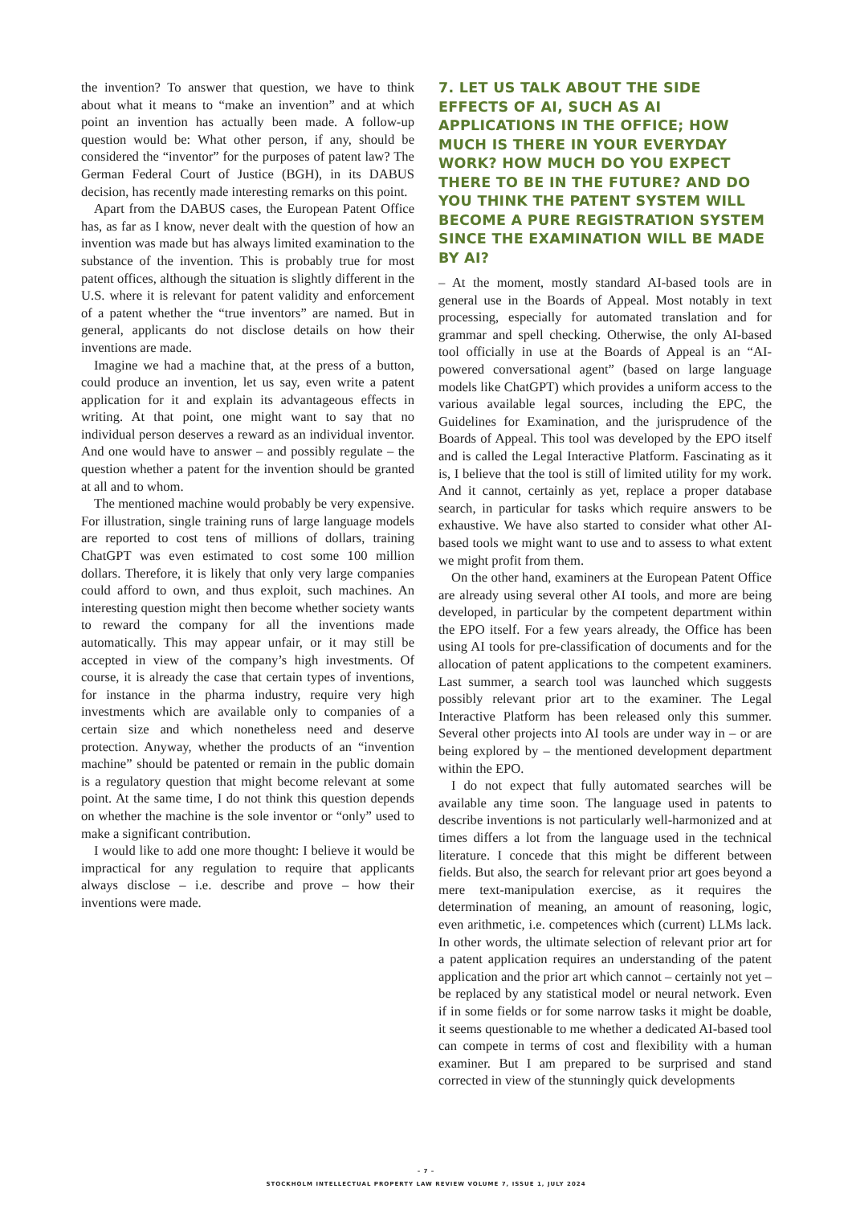the invention? To answer that question, we have to think about what it means to “make an invention” and at which point an invention has actually been made. A follow-up question would be: What other person, if any, should be considered the “inventor” for the purposes of patent law? The German Federal Court of Justice (BGH), in its DABUS decision, has recently made interesting remarks on this point.
Apart from the DABUS cases, the European Patent Office has, as far as I know, never dealt with the question of how an invention was made but has always limited examination to the substance of the invention. This is probably true for most patent offices, although the situation is slightly different in the U.S. where it is relevant for patent validity and enforcement of a patent whether the “true inventors” are named. But in general, applicants do not disclose details on how their inventions are made.
Imagine we had a machine that, at the press of a button, could produce an invention, let us say, even write a patent application for it and explain its advantageous effects in writing. At that point, one might want to say that no individual person deserves a reward as an individual inventor. And one would have to answer – and possibly regulate – the question whether a patent for the invention should be granted at all and to whom.
The mentioned machine would probably be very expensive. For illustration, single training runs of large language models are reported to cost tens of millions of dollars, training ChatGPT was even estimated to cost some 100 million dollars. Therefore, it is likely that only very large companies could afford to own, and thus exploit, such machines. An interesting question might then become whether society wants to reward the company for all the inventions made automatically. This may appear unfair, or it may still be accepted in view of the company’s high investments. Of course, it is already the case that certain types of inventions, for instance in the pharma industry, require very high investments which are available only to companies of a certain size and which nonetheless need and deserve protection. Anyway, whether the products of an “invention machine” should be patented or remain in the public domain is a regulatory question that might become relevant at some point. At the same time, I do not think this question depends on whether the machine is the sole inventor or “only” used to make a significant contribution.
I would like to add one more thought: I believe it would be impractical for any regulation to require that applicants always disclose – i.e. describe and prove – how their inventions were made.
7. LET US TALK ABOUT THE SIDE EFFECTS OF AI, SUCH AS AI APPLICATIONS IN THE OFFICE; HOW MUCH IS THERE IN YOUR EVERYDAY WORK? HOW MUCH DO YOU EXPECT THERE TO BE IN THE FUTURE? AND DO YOU THINK THE PATENT SYSTEM WILL BECOME A PURE REGISTRATION SYSTEM SINCE THE EXAMINATION WILL BE MADE BY AI?
– At the moment, mostly standard AI-based tools are in general use in the Boards of Appeal. Most notably in text processing, especially for automated translation and for grammar and spell checking. Otherwise, the only AI-based tool officially in use at the Boards of Appeal is an “AI-powered conversational agent” (based on large language models like ChatGPT) which provides a uniform access to the various available legal sources, including the EPC, the Guidelines for Examination, and the jurisprudence of the Boards of Appeal. This tool was developed by the EPO itself and is called the Legal Interactive Platform. Fascinating as it is, I believe that the tool is still of limited utility for my work. And it cannot, certainly as yet, replace a proper database search, in particular for tasks which require answers to be exhaustive. We have also started to consider what other AI-based tools we might want to use and to assess to what extent we might profit from them.
On the other hand, examiners at the European Patent Office are already using several other AI tools, and more are being developed, in particular by the competent department within the EPO itself. For a few years already, the Office has been using AI tools for pre-classification of documents and for the allocation of patent applications to the competent examiners. Last summer, a search tool was launched which suggests possibly relevant prior art to the examiner. The Legal Interactive Platform has been released only this summer. Several other projects into AI tools are under way in – or are being explored by – the mentioned development department within the EPO.
I do not expect that fully automated searches will be available any time soon. The language used in patents to describe inventions is not particularly well-harmonized and at times differs a lot from the language used in the technical literature. I concede that this might be different between fields. But also, the search for relevant prior art goes beyond a mere text-manipulation exercise, as it requires the determination of meaning, an amount of reasoning, logic, even arithmetic, i.e. competences which (current) LLMs lack. In other words, the ultimate selection of relevant prior art for a patent application requires an understanding of the patent application and the prior art which cannot – certainly not yet – be replaced by any statistical model or neural network. Even if in some fields or for some narrow tasks it might be doable, it seems questionable to me whether a dedicated AI-based tool can compete in terms of cost and flexibility with a human examiner. But I am prepared to be surprised and stand corrected in view of the stunningly quick developments
– 7 –
STOCKHOLM INTELLECTUAL PROPERTY LAW REVIEW VOLUME 7, ISSUE 1, JULY 2024